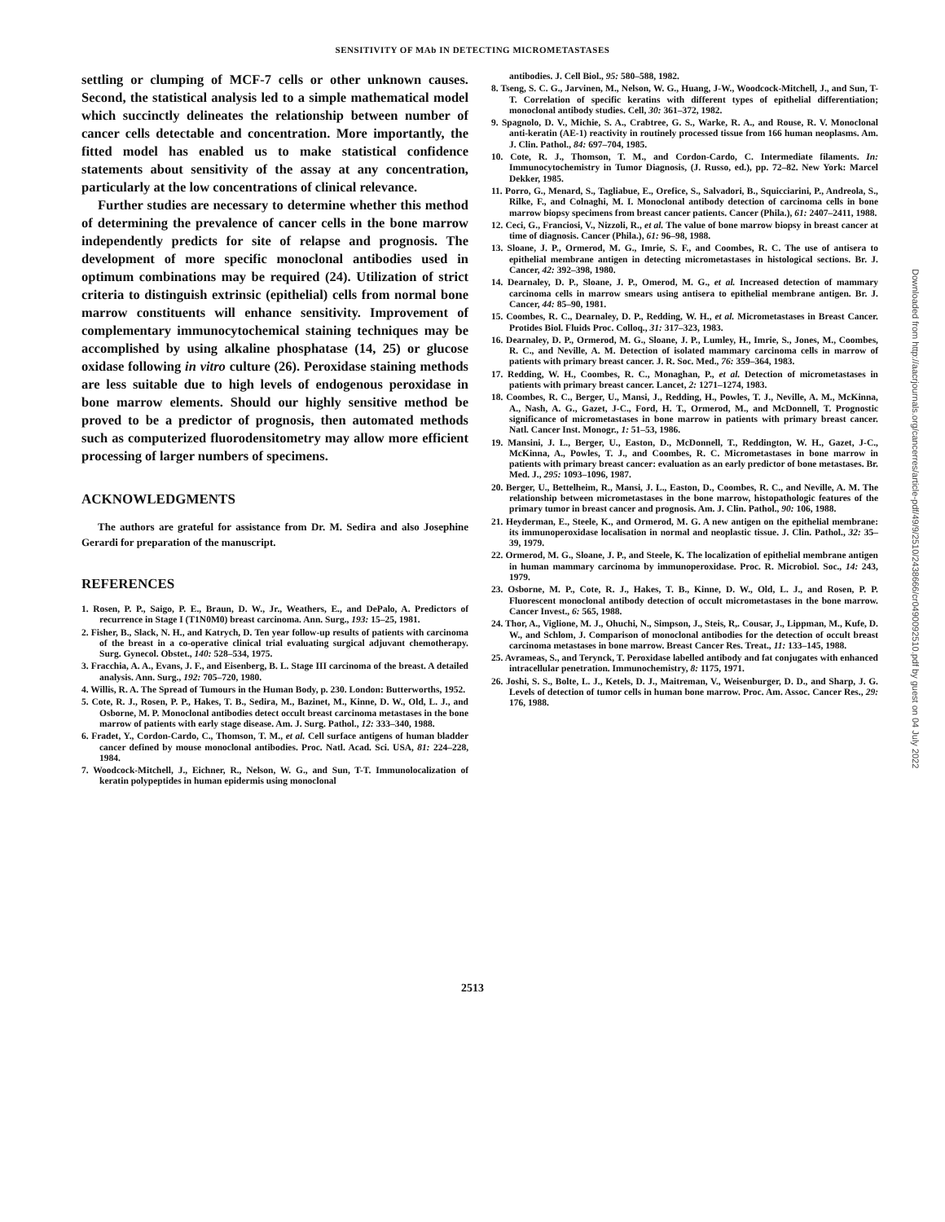SENSITIVITY OF MAb IN DETECTING MICROMETASTASES
settling or clumping of MCF-7 cells or other unknown causes. Second, the statistical analysis led to a simple mathematical model which succinctly delineates the relationship between number of cancer cells detectable and concentration. More importantly, the fitted model has enabled us to make statistical confidence statements about sensitivity of the assay at any concentration, particularly at the low concentrations of clinical relevance.
Further studies are necessary to determine whether this method of determining the prevalence of cancer cells in the bone marrow independently predicts for site of relapse and prognosis. The development of more specific monoclonal antibodies used in optimum combinations may be required (24). Utilization of strict criteria to distinguish extrinsic (epithelial) cells from normal bone marrow constituents will enhance sensitivity. Improvement of complementary immunocytochemical staining techniques may be accomplished by using alkaline phosphatase (14, 25) or glucose oxidase following in vitro culture (26). Peroxidase staining methods are less suitable due to high levels of endogenous peroxidase in bone marrow elements. Should our highly sensitive method be proved to be a predictor of prognosis, then automated methods such as computerized fluorodensitometry may allow more efficient processing of larger numbers of specimens.
ACKNOWLEDGMENTS
The authors are grateful for assistance from Dr. M. Sedira and also Josephine Gerardi for preparation of the manuscript.
REFERENCES
1. Rosen, P. P., Saigo, P. E., Braun, D. W., Jr., Weathers, E., and DePalo, A. Predictors of recurrence in Stage I (T1N0M0) breast carcinoma. Ann. Surg., 193: 15–25, 1981.
2. Fisher, B., Slack, N. H., and Katrych, D. Ten year follow-up results of patients with carcinoma of the breast in a co-operative clinical trial evaluating surgical adjuvant chemotherapy. Surg. Gynecol. Obstet., 140: 528–534, 1975.
3. Fracchia, A. A., Evans, J. F., and Eisenberg, B. L. Stage III carcinoma of the breast. A detailed analysis. Ann. Surg., 192: 705–720, 1980.
4. Willis, R. A. The Spread of Tumours in the Human Body, p. 230. London: Butterworths, 1952.
5. Cote, R. J., Rosen, P. P., Hakes, T. B., Sedira, M., Bazinet, M., Kinne, D. W., Old, L. J., and Osborne, M. P. Monoclonal antibodies detect occult breast carcinoma metastases in the bone marrow of patients with early stage disease. Am. J. Surg. Pathol., 12: 333–340, 1988.
6. Fradet, Y., Cordon-Cardo, C., Thomson, T. M., et al. Cell surface antigens of human bladder cancer defined by mouse monoclonal antibodies. Proc. Natl. Acad. Sci. USA, 81: 224–228, 1984.
7. Woodcock-Mitchell, J., Eichner, R., Nelson, W. G., and Sun, T-T. Immunolocalization of keratin polypeptides in human epidermis using monoclonal
antibodies. J. Cell Biol., 95: 580–588, 1982.
8. Tseng, S. C. G., Jarvinen, M., Nelson, W. G., Huang, J-W., Woodcock-Mitchell, J., and Sun, T-T. Correlation of specific keratins with different types of epithelial differentiation; monoclonal antibody studies. Cell, 30: 361–372, 1982.
9. Spagnolo, D. V., Michie, S. A., Crabtree, G. S., Warke, R. A., and Rouse, R. V. Monoclonal anti-keratin (AE-1) reactivity in routinely processed tissue from 166 human neoplasms. Am. J. Clin. Pathol., 84: 697–704, 1985.
10. Cote, R. J., Thomson, T. M., and Cordon-Cardo, C. Intermediate filaments. In: Immunocytochemistry in Tumor Diagnosis, (J. Russo, ed.), pp. 72–82. New York: Marcel Dekker, 1985.
11. Porro, G., Menard, S., Tagliabue, E., Orefice, S., Salvadori, B., Squicciarini, P., Andreola, S., Rilke, F., and Colnaghi, M. I. Monoclonal antibody detection of carcinoma cells in bone marrow biopsy specimens from breast cancer patients. Cancer (Phila.), 61: 2407–2411, 1988.
12. Ceci, G., Franciosi, V., Nizzoli, R., et al. The value of bone marrow biopsy in breast cancer at time of diagnosis. Cancer (Phila.), 61: 96–98, 1988.
13. Sloane, J. P., Ormerod, M. G., Imrie, S. F., and Coombes, R. C. The use of antisera to epithelial membrane antigen in detecting micrometastases in histological sections. Br. J. Cancer, 42: 392–398, 1980.
14. Dearnaley, D. P., Sloane, J. P., Omerod, M. G., et al. Increased detection of mammary carcinoma cells in marrow smears using antisera to epithelial membrane antigen. Br. J. Cancer, 44: 85–90, 1981.
15. Coombes, R. C., Dearnaley, D. P., Redding, W. H., et al. Micrometastases in Breast Cancer. Protides Biol. Fluids Proc. Colloq., 31: 317–323, 1983.
16. Dearnaley, D. P., Ormerod, M. G., Sloane, J. P., Lumley, H., Imrie, S., Jones, M., Coombes, R. C., and Neville, A. M. Detection of isolated mammary carcinoma cells in marrow of patients with primary breast cancer. J. R. Soc. Med., 76: 359–364, 1983.
17. Redding, W. H., Coombes, R. C., Monaghan, P., et al. Detection of micrometastases in patients with primary breast cancer. Lancet, 2: 1271–1274, 1983.
18. Coombes, R. C., Berger, U., Mansi, J., Redding, H., Powles, T. J., Neville, A. M., McKinna, A., Nash, A. G., Gazet, J-C., Ford, H. T., Ormerod, M., and McDonnell, T. Prognostic significance of micrometastases in bone marrow in patients with primary breast cancer. Natl. Cancer Inst. Monogr., 1: 51–53, 1986.
19. Mansini, J. L., Berger, U., Easton, D., McDonnell, T., Reddington, W. H., Gazet, J-C., McKinna, A., Powles, T. J., and Coombes, R. C. Micrometastases in bone marrow in patients with primary breast cancer: evaluation as an early predictor of bone metastases. Br. Med. J., 295: 1093–1096, 1987.
20. Berger, U., Bettelheim, R., Mansi, J. L., Easton, D., Coombes, R. C., and Neville, A. M. The relationship between micrometastases in the bone marrow, histopathologic features of the primary tumor in breast cancer and prognosis. Am. J. Clin. Pathol., 90: 106, 1988.
21. Heyderman, E., Steele, K., and Ormerod, M. G. A new antigen on the epithelial membrane: its immunoperoxidase localisation in normal and neoplastic tissue. J. Clin. Pathol., 32: 35–39, 1979.
22. Ormerod, M. G., Sloane, J. P., and Steele, K. The localization of epithelial membrane antigen in human mammary carcinoma by immunoperoxidase. Proc. R. Microbiol. Soc., 14: 243, 1979.
23. Osborne, M. P., Cote, R. J., Hakes, T. B., Kinne, D. W., Old, L. J., and Rosen, P. P. Fluorescent monoclonal antibody detection of occult micrometastases in the bone marrow. Cancer Invest., 6: 565, 1988.
24. Thor, A., Viglione, M. J., Ohuchi, N., Simpson, J., Steis, R,. Cousar, J., Lippman, M., Kufe, D. W., and Schlom, J. Comparison of monoclonal antibodies for the detection of occult breast carcinoma metastases in bone marrow. Breast Cancer Res. Treat., 11: 133–145, 1988.
25. Avrameas, S., and Terynck, T. Peroxidase labelled antibody and fat conjugates with enhanced intracellular penetration. Immunochemistry, 8: 1175, 1971.
26. Joshi, S. S., Bolte, L. J., Ketels, D. J., Maitreman, V., Weisenburger, D. D., and Sharp, J. G. Levels of detection of tumor cells in human bone marrow. Proc. Am. Assoc. Cancer Res., 29: 176, 1988.
Downloaded from http://aacrjournals.org/cancerres/article-pdf/49/9/2510/2438666/cr0490092510.pdf by guest on 04 July 2022
2513